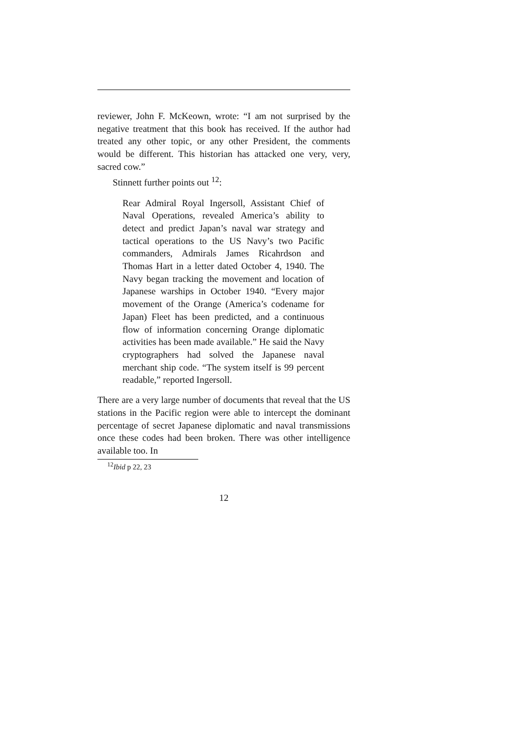reviewer, John F. McKeown, wrote: “I am not surprised by the negative treatment that this book has received. If the author had treated any other topic, or any other President, the comments would be different. This historian has attacked one very, very, sacred cow.”
Stinnett further points out <sup>12</sup>:
Rear Admiral Royal Ingersoll, Assistant Chief of Naval Operations, revealed America’s ability to detect and predict Japan’s naval war strategy and tactical operations to the US Navy’s two Pacific commanders, Admirals James Ricahrdson and Thomas Hart in a letter dated October 4, 1940. The Navy began tracking the movement and location of Japanese warships in October 1940. “Every major movement of the Orange (America’s codename for Japan) Fleet has been predicted, and a continuous flow of information concerning Orange diplomatic activities has been made available.” He said the Navy cryptographers had solved the Japanese naval merchant ship code. “The system itself is 99 percent readable,” reported Ingersoll.
There are a very large number of documents that reveal that the US stations in the Pacific region were able to intercept the dominant percentage of secret Japanese diplomatic and naval transmissions once these codes had been broken. There was other intelligence available too. In
<sup>12</sup> Ibid p 22, 23
12